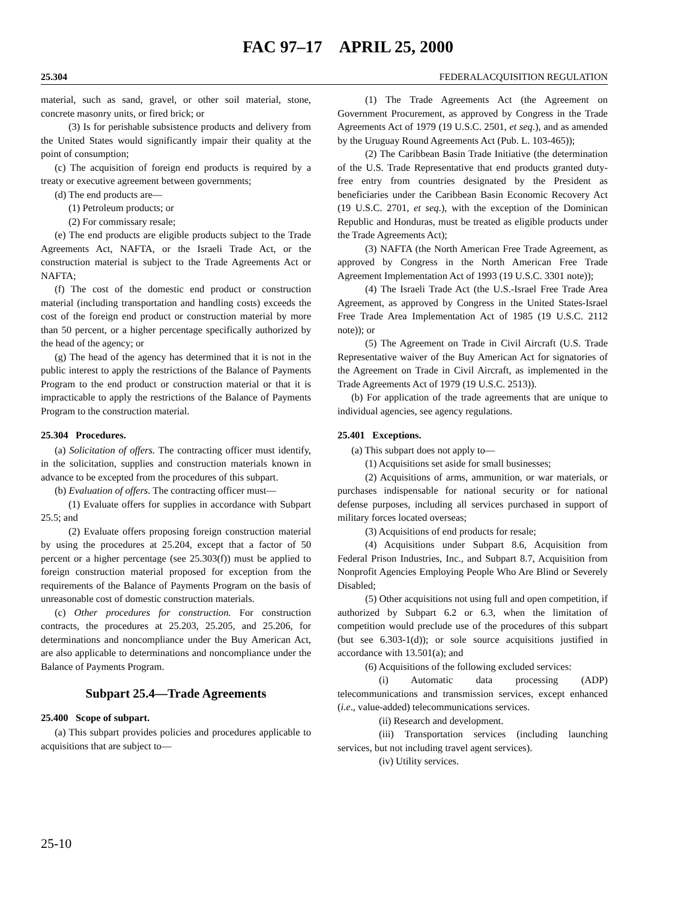FAC 97–17 APRIL 25, 2000
25.304 FEDERALACQUISITION REGULATION
material, such as sand, gravel, or other soil material, stone, concrete masonry units, or fired brick; or
(3) Is for perishable subsistence products and delivery from the United States would significantly impair their quality at the point of consumption;
(c) The acquisition of foreign end products is required by a treaty or executive agreement between governments;
(d) The end products are—
(1) Petroleum products; or
(2) For commissary resale;
(e) The end products are eligible products subject to the Trade Agreements Act, NAFTA, or the Israeli Trade Act, or the construction material is subject to the Trade Agreements Act or NAFTA;
(f) The cost of the domestic end product or construction material (including transportation and handling costs) exceeds the cost of the foreign end product or construction material by more than 50 percent, or a higher percentage specifically authorized by the head of the agency; or
(g) The head of the agency has determined that it is not in the public interest to apply the restrictions of the Balance of Payments Program to the end product or construction material or that it is impracticable to apply the restrictions of the Balance of Payments Program to the construction material.
25.304 Procedures.
(a) Solicitation of offers. The contracting officer must identify, in the solicitation, supplies and construction materials known in advance to be excepted from the procedures of this subpart.
(b) Evaluation of offers. The contracting officer must—
(1) Evaluate offers for supplies in accordance with Subpart 25.5; and
(2) Evaluate offers proposing foreign construction material by using the procedures at 25.204, except that a factor of 50 percent or a higher percentage (see 25.303(f)) must be applied to foreign construction material proposed for exception from the requirements of the Balance of Payments Program on the basis of unreasonable cost of domestic construction materials.
(c) Other procedures for construction. For construction contracts, the procedures at 25.203, 25.205, and 25.206, for determinations and noncompliance under the Buy American Act, are also applicable to determinations and noncompliance under the Balance of Payments Program.
Subpart 25.4—Trade Agreements
25.400 Scope of subpart.
(a) This subpart provides policies and procedures applicable to acquisitions that are subject to—
(1) The Trade Agreements Act (the Agreement on Government Procurement, as approved by Congress in the Trade Agreements Act of 1979 (19 U.S.C. 2501, et seq.), and as amended by the Uruguay Round Agreements Act (Pub. L. 103-465));
(2) The Caribbean Basin Trade Initiative (the determination of the U.S. Trade Representative that end products granted duty-free entry from countries designated by the President as beneficiaries under the Caribbean Basin Economic Recovery Act (19 U.S.C. 2701, et seq.), with the exception of the Dominican Republic and Honduras, must be treated as eligible products under the Trade Agreements Act);
(3) NAFTA (the North American Free Trade Agreement, as approved by Congress in the North American Free Trade Agreement Implementation Act of 1993 (19 U.S.C. 3301 note));
(4) The Israeli Trade Act (the U.S.-Israel Free Trade Area Agreement, as approved by Congress in the United States-Israel Free Trade Area Implementation Act of 1985 (19 U.S.C. 2112 note)); or
(5) The Agreement on Trade in Civil Aircraft (U.S. Trade Representative waiver of the Buy American Act for signatories of the Agreement on Trade in Civil Aircraft, as implemented in the Trade Agreements Act of 1979 (19 U.S.C. 2513)).
(b) For application of the trade agreements that are unique to individual agencies, see agency regulations.
25.401 Exceptions.
(a) This subpart does not apply to—
(1) Acquisitions set aside for small businesses;
(2) Acquisitions of arms, ammunition, or war materials, or purchases indispensable for national security or for national defense purposes, including all services purchased in support of military forces located overseas;
(3) Acquisitions of end products for resale;
(4) Acquisitions under Subpart 8.6, Acquisition from Federal Prison Industries, Inc., and Subpart 8.7, Acquisition from Nonprofit Agencies Employing People Who Are Blind or Severely Disabled;
(5) Other acquisitions not using full and open competition, if authorized by Subpart 6.2 or 6.3, when the limitation of competition would preclude use of the procedures of this subpart (but see 6.303-1(d)); or sole source acquisitions justified in accordance with 13.501(a); and
(6) Acquisitions of the following excluded services:
(i) Automatic data processing (ADP) telecommunications and transmission services, except enhanced (i.e., value-added) telecommunications services.
(ii) Research and development.
(iii) Transportation services (including launching services, but not including travel agent services).
(iv) Utility services.
25-10